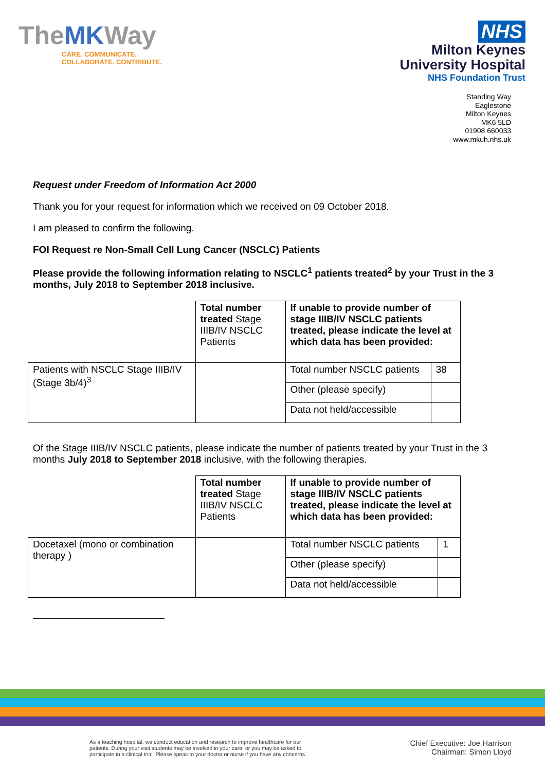TheMKWay
CARE. COMMUNICATE.
COLLABORATE. CONTRIBUTE.
NHS
Milton Keynes
University Hospital
NHS Foundation Trust
Standing Way
Eaglestone
Milton Keynes
MK6 5LD
01908 660033
www.mkuh.nhs.uk
Request under Freedom of Information Act 2000
Thank you for your request for information which we received on 09 October 2018.
I am pleased to confirm the following.
FOI Request re Non-Small Cell Lung Cancer (NSCLC) Patients
Please provide the following information relating to NSCLC<sup>1</sup> patients treated<sup>2</sup> by your Trust in the 3 months, July 2018 to September 2018 inclusive.
| | Total number treated Stage IIIB/IV NSCLC Patients | If unable to provide number of stage IIIB/IV NSCLC patients treated, please indicate the level at which data has been provided: | |
| Patients with NSCLC Stage IIIB/IV (Stage 3b/4)<sup>3</sup> | | Total number NSCLC patients | 38 |
| | | Other (please specify) | |
| | | Data not held/accessible | |
Of the Stage IIIB/IV NSCLC patients, please indicate the number of patients treated by your Trust in the 3 months July 2018 to September 2018 inclusive, with the following therapies.
| | Total number treated Stage IIIB/IV NSCLC Patients | If unable to provide number of stage IIIB/IV NSCLC patients treated, please indicate the level at which data has been provided: | |
| Docetaxel (mono or combination therapy ) | | Total number NSCLC patients | 1 |
| | | Other (please specify) | |
| | | Data not held/accessible | |
As a teaching hospital, we conduct education and research to improve healthcare for our patients. During your visit students may be involved in your care, or you may be asked to participate in a clinical trial. Please speak to your doctor or nurse if you have any concerns.
Chief Executive: Joe Harrison
Chairman: Simon Lloyd